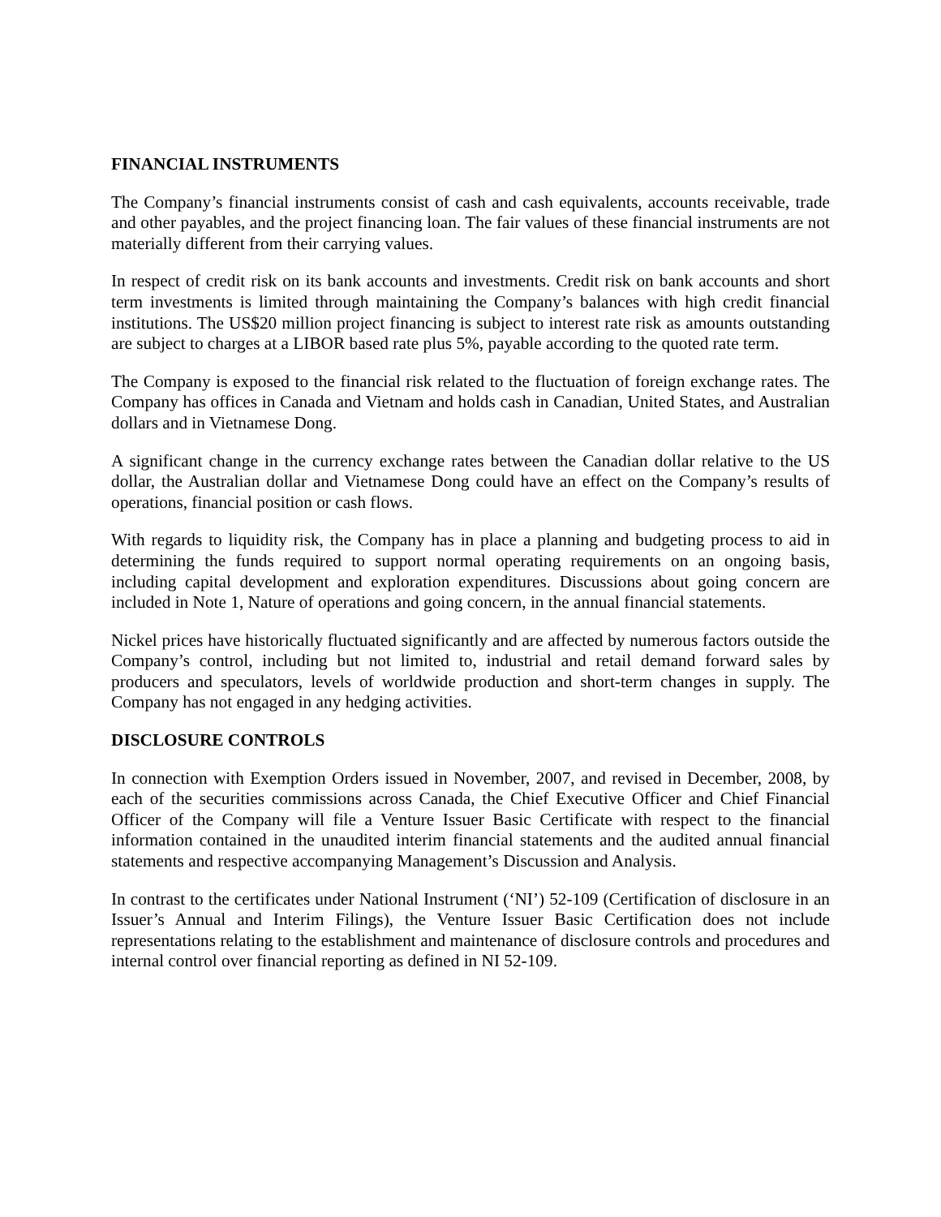FINANCIAL INSTRUMENTS
The Company’s financial instruments consist of cash and cash equivalents, accounts receivable, trade and other payables, and the project financing loan. The fair values of these financial instruments are not materially different from their carrying values.
In respect of credit risk on its bank accounts and investments. Credit risk on bank accounts and short term investments is limited through maintaining the Company’s balances with high credit financial institutions. The US$20 million project financing is subject to interest rate risk as amounts outstanding are subject to charges at a LIBOR based rate plus 5%, payable according to the quoted rate term.
The Company is exposed to the financial risk related to the fluctuation of foreign exchange rates. The Company has offices in Canada and Vietnam and holds cash in Canadian, United States, and Australian dollars and in Vietnamese Dong.
A significant change in the currency exchange rates between the Canadian dollar relative to the US dollar, the Australian dollar and Vietnamese Dong could have an effect on the Company’s results of operations, financial position or cash flows.
With regards to liquidity risk, the Company has in place a planning and budgeting process to aid in determining the funds required to support normal operating requirements on an ongoing basis, including capital development and exploration expenditures. Discussions about going concern are included in Note 1, Nature of operations and going concern, in the annual financial statements.
Nickel prices have historically fluctuated significantly and are affected by numerous factors outside the Company’s control, including but not limited to, industrial and retail demand forward sales by producers and speculators, levels of worldwide production and short-term changes in supply. The Company has not engaged in any hedging activities.
DISCLOSURE CONTROLS
In connection with Exemption Orders issued in November, 2007, and revised in December, 2008, by each of the securities commissions across Canada, the Chief Executive Officer and Chief Financial Officer of the Company will file a Venture Issuer Basic Certificate with respect to the financial information contained in the unaudited interim financial statements and the audited annual financial statements and respective accompanying Management’s Discussion and Analysis.
In contrast to the certificates under National Instrument (‘NI’) 52-109 (Certification of disclosure in an Issuer’s Annual and Interim Filings), the Venture Issuer Basic Certification does not include representations relating to the establishment and maintenance of disclosure controls and procedures and internal control over financial reporting as defined in NI 52-109.